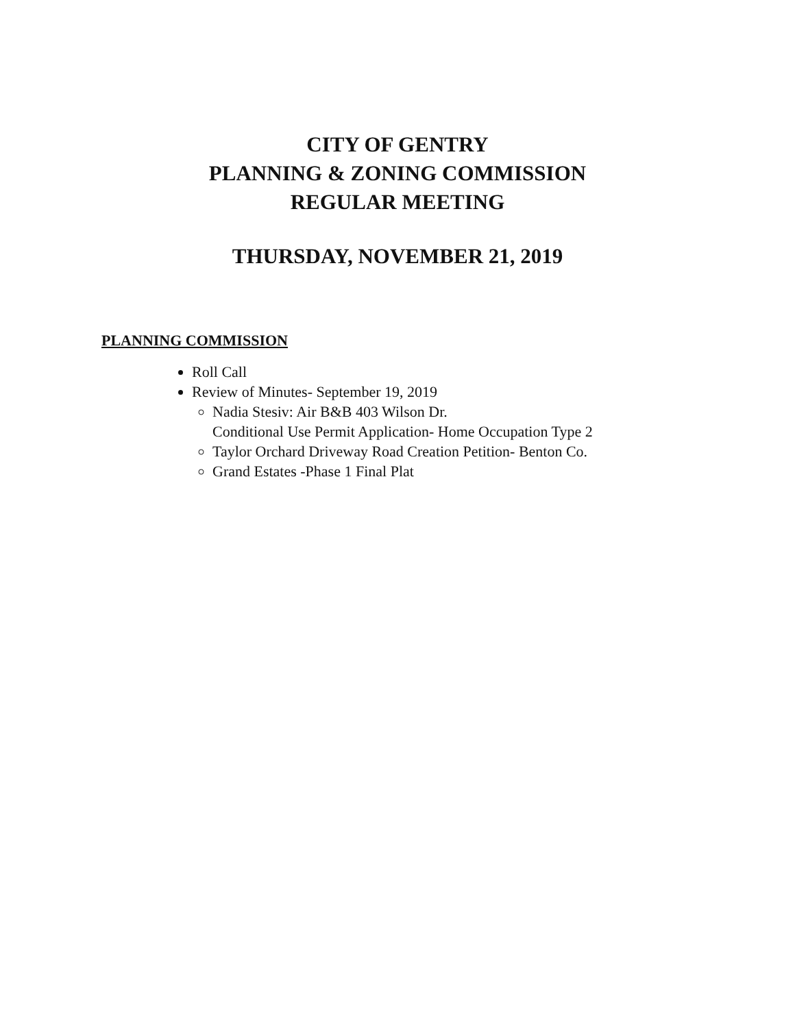CITY OF GENTRY
PLANNING & ZONING COMMISSION
REGULAR MEETING
THURSDAY, NOVEMBER 21, 2019
PLANNING COMMISSION
Roll Call
Review of Minutes- September 19, 2019
Nadia Stesiv: Air B&B 403 Wilson Dr.
Conditional Use Permit Application- Home Occupation Type 2
Taylor Orchard Driveway Road Creation Petition- Benton Co.
Grand Estates -Phase 1 Final Plat